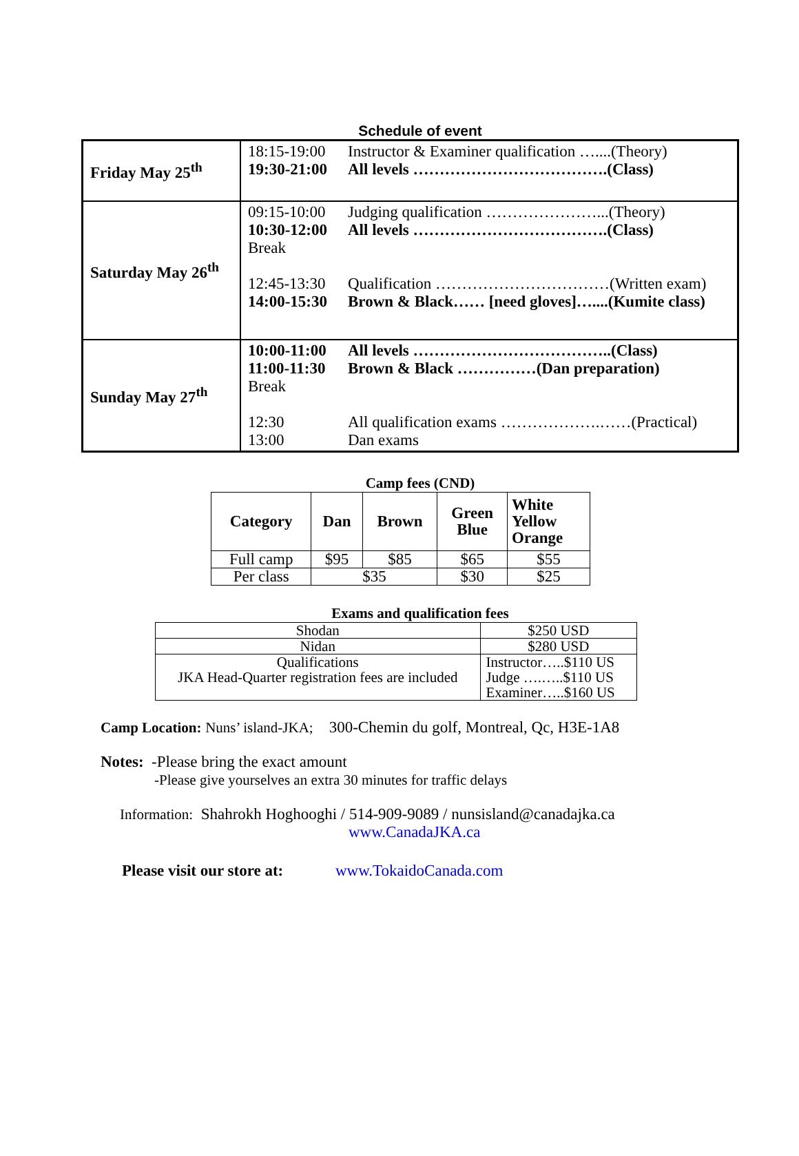Schedule of event
| Friday May 25<sup>th</sup> | 18:15-19:00 Instructor & Examiner qualification …....(Theory) 19:30-21:00 All levels ……………………………….(Class) |
| Saturday May 26<sup>th</sup> | 09:15-10:00 Judging qualification …………………...(Theory) 10:30-12:00 All levels ……………………………….(Class) Break 12:45-13:30 Qualification ……………………………(Written exam) 14:00-15:30 Brown & Black…… [need gloves]…....(Kumite class) |
| Sunday May 27<sup>th</sup> | 10:00-11:00 All levels ………………………………..(Class) 11:00-11:30 Brown & Black ……………(Dan preparation) Break 12:30 All qualification exams ……………….……(Practical) 13:00 Dan exams |
Camp fees (CND)
| Category | Dan | Brown | Green Blue | White Yellow Orange |
| --- | --- | --- | --- | --- |
| Full camp | $95 | $85 | $65 | $55 |
| Per class | $35 | | $30 | $25 |
Exams and qualification fees
| Shodan | $250 USD |
| Nidan | $280 USD |
| Qualifications JKA Head-Quarter registration fees are included | Instructor…..$110 US Judge ….…..$110 US Examiner…..$160 US |
Camp Location: Nuns’ island-JKA; 300-Chemin du golf, Montreal, Qc, H3E-1A8
Notes: -Please bring the exact amount
-Please give yourselves an extra 30 minutes for traffic delays
Information: Shahrokh Hoghooghi / 514-909-9089 / nunsisland@canadajka.ca
www.CanadaJKA.ca
Please visit our store at: www.TokaidoCanada.com